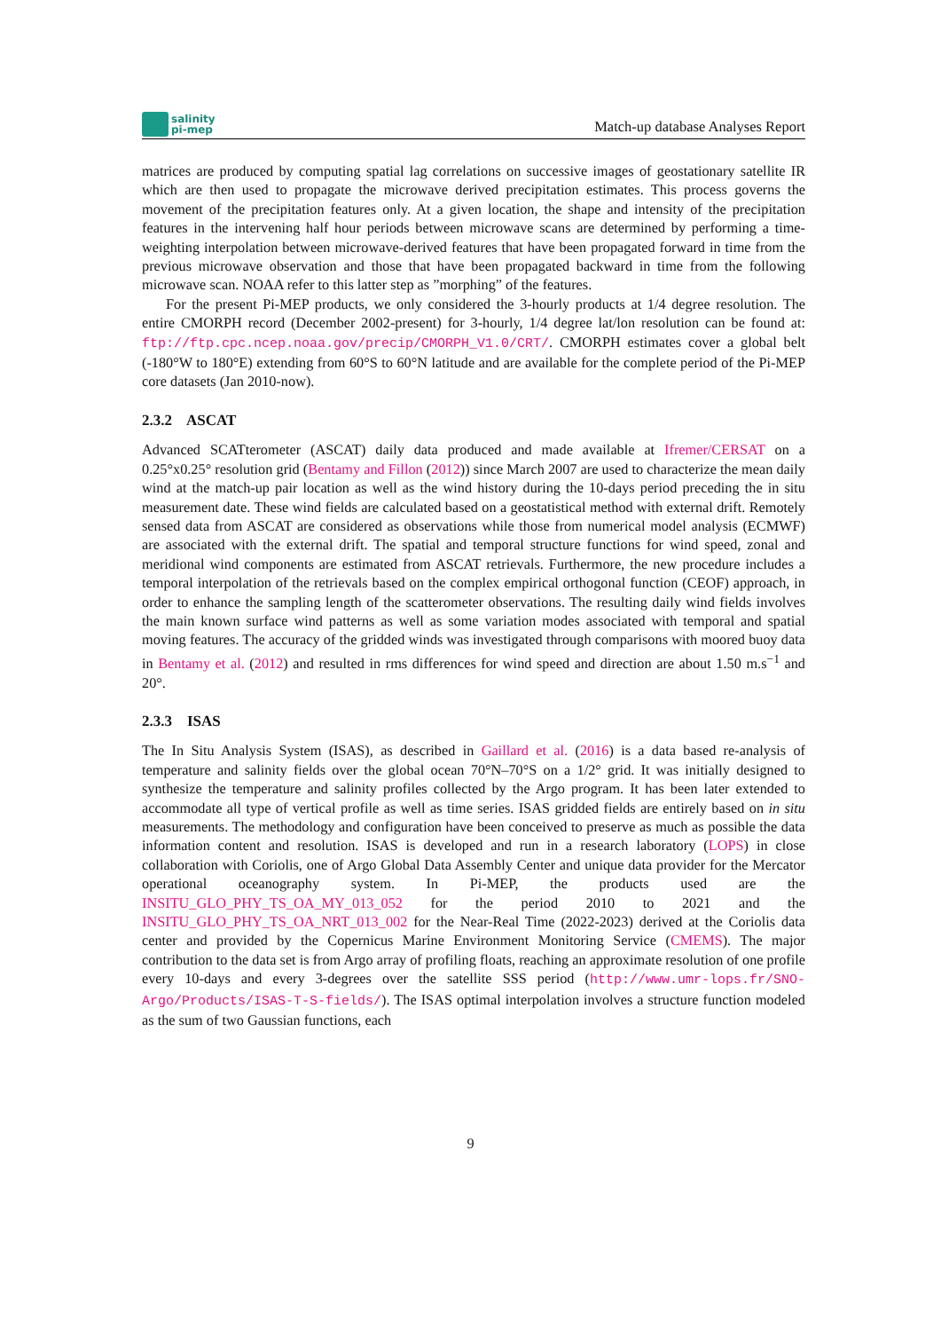salinity
pi-mep
Match-up database Analyses Report
matrices are produced by computing spatial lag correlations on successive images of geostationary satellite IR which are then used to propagate the microwave derived precipitation estimates. This process governs the movement of the precipitation features only. At a given location, the shape and intensity of the precipitation features in the intervening half hour periods between microwave scans are determined by performing a time-weighting interpolation between microwave-derived features that have been propagated forward in time from the previous microwave observation and those that have been propagated backward in time from the following microwave scan. NOAA refer to this latter step as ”morphing” of the features.
For the present Pi-MEP products, we only considered the 3-hourly products at 1/4 degree resolution. The entire CMORPH record (December 2002-present) for 3-hourly, 1/4 degree lat/lon resolution can be found at: ftp://ftp.cpc.ncep.noaa.gov/precip/CMORPH_V1.0/CRT/. CMORPH estimates cover a global belt (-180°W to 180°E) extending from 60°S to 60°N latitude and are available for the complete period of the Pi-MEP core datasets (Jan 2010-now).
2.3.2 ASCAT
Advanced SCATterometer (ASCAT) daily data produced and made available at Ifremer/CERSAT on a 0.25°x0.25° resolution grid (Bentamy and Fillon (2012)) since March 2007 are used to characterize the mean daily wind at the match-up pair location as well as the wind history during the 10-days period preceding the in situ measurement date. These wind fields are calculated based on a geostatistical method with external drift. Remotely sensed data from ASCAT are considered as observations while those from numerical model analysis (ECMWF) are associated with the external drift. The spatial and temporal structure functions for wind speed, zonal and meridional wind components are estimated from ASCAT retrievals. Furthermore, the new procedure includes a temporal interpolation of the retrievals based on the complex empirical orthogonal function (CEOF) approach, in order to enhance the sampling length of the scatterometer observations. The resulting daily wind fields involves the main known surface wind patterns as well as some variation modes associated with temporal and spatial moving features. The accuracy of the gridded winds was investigated through comparisons with moored buoy data in Bentamy et al. (2012) and resulted in rms differences for wind speed and direction are about 1.50 m.s<sup>−1</sup> and 20°.
2.3.3 ISAS
The In Situ Analysis System (ISAS), as described in Gaillard et al. (2016) is a data based re-analysis of temperature and salinity fields over the global ocean 70°N–70°S on a 1/2° grid. It was initially designed to synthesize the temperature and salinity profiles collected by the Argo program. It has been later extended to accommodate all type of vertical profile as well as time series. ISAS gridded fields are entirely based on in situ measurements. The methodology and configuration have been conceived to preserve as much as possible the data information content and resolution. ISAS is developed and run in a research laboratory (LOPS) in close collaboration with Coriolis, one of Argo Global Data Assembly Center and unique data provider for the Mercator operational oceanography system. In Pi-MEP, the products used are the INSITU_GLO_PHY_TS_OA_MY_013_052 for the period 2010 to 2021 and the INSITU_GLO_PHY_TS_OA_NRT_013_002 for the Near-Real Time (2022-2023) derived at the Coriolis data center and provided by the Copernicus Marine Environment Monitoring Service (CMEMS). The major contribution to the data set is from Argo array of profiling floats, reaching an approximate resolution of one profile every 10-days and every 3-degrees over the satellite SSS period (http://www.umr-lops.fr/SNO-Argo/Products/ISAS-T-S-fields/). The ISAS optimal interpolation involves a structure function modeled as the sum of two Gaussian functions, each
9